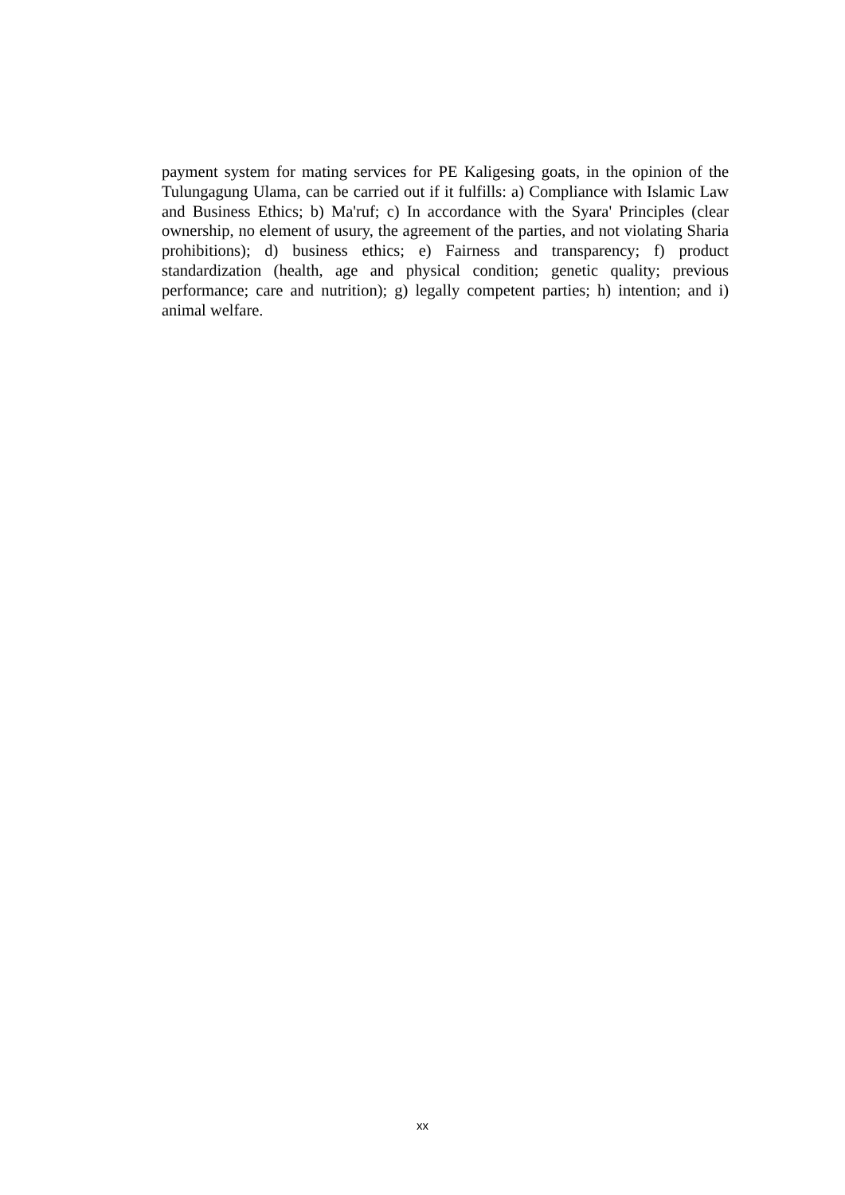payment system for mating services for PE Kaligesing goats, in the opinion of the Tulungagung Ulama, can be carried out if it fulfills: a) Compliance with Islamic Law and Business Ethics; b) Ma'ruf; c) In accordance with the Syara' Principles (clear ownership, no element of usury, the agreement of the parties, and not violating Sharia prohibitions); d) business ethics; e) Fairness and transparency; f) product standardization (health, age and physical condition; genetic quality; previous performance; care and nutrition); g) legally competent parties; h) intention; and i) animal welfare.
xx